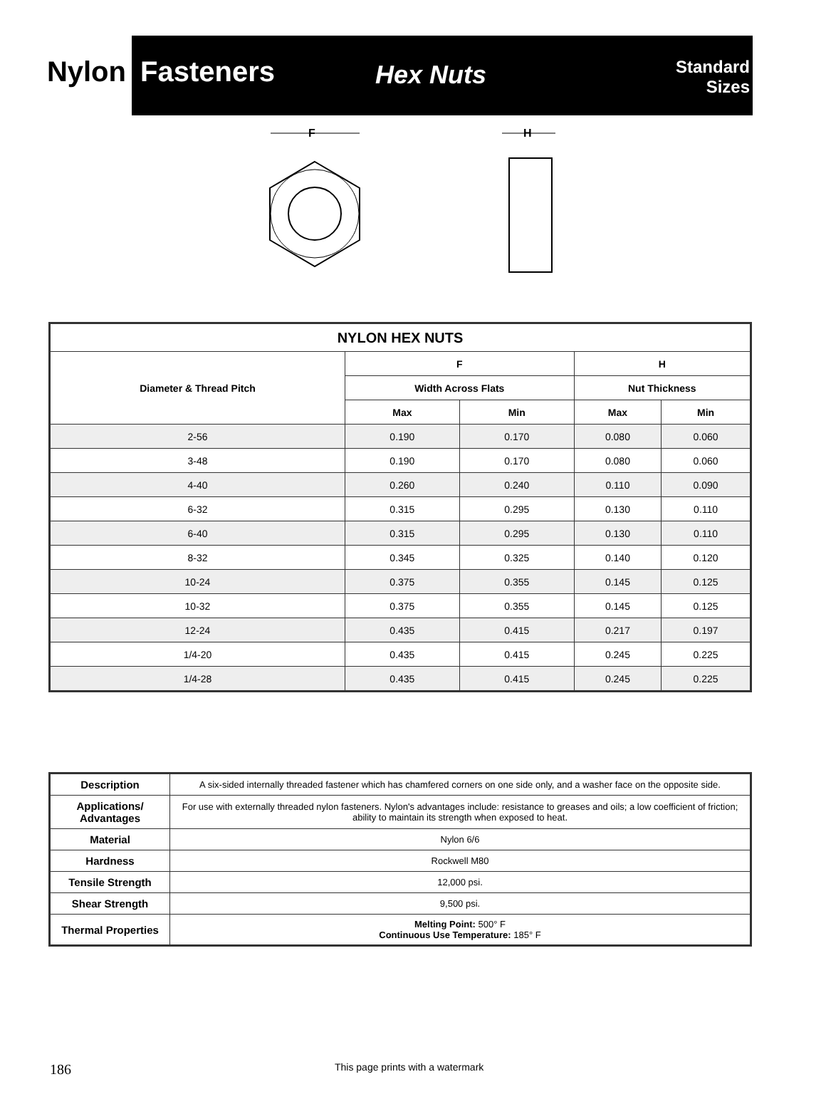Nylon Fasteners
Hex Nuts
Standard
Sizes
F
H
| NYLON HEX NUTS | | | | |
| --- | --- | --- | --- | --- |
| Diameter & Thread Pitch | F | | H | |
| | Width Across Flats | | Nut Thickness | |
| | Max | Min | Max | Min |
| 2-56 | 0.190 | 0.170 | 0.080 | 0.060 |
| 3-48 | 0.190 | 0.170 | 0.080 | 0.060 |
| 4-40 | 0.260 | 0.240 | 0.110 | 0.090 |
| 6-32 | 0.315 | 0.295 | 0.130 | 0.110 |
| 6-40 | 0.315 | 0.295 | 0.130 | 0.110 |
| 8-32 | 0.345 | 0.325 | 0.140 | 0.120 |
| 10-24 | 0.375 | 0.355 | 0.145 | 0.125 |
| 10-32 | 0.375 | 0.355 | 0.145 | 0.125 |
| 12-24 | 0.435 | 0.415 | 0.217 | 0.197 |
| 1/4-20 | 0.435 | 0.415 | 0.245 | 0.225 |
| 1/4-28 | 0.435 | 0.415 | 0.245 | 0.225 |
| Description | A six-sided internally threaded fastener which has chamfered corners on one side only, and a washer face on the opposite side. |
| Applications/ Advantages | For use with externally threaded nylon fasteners. Nylon's advantages include: resistance to greases and oils; a low coefficient of friction; ability to maintain its strength when exposed to heat. |
| Material | Nylon 6/6 |
| Hardness | Rockwell M80 |
| Tensile Strength | 12,000 psi. |
| Shear Strength | 9,500 psi. |
| Thermal Properties | Melting Point: 500° F Continuous Use Temperature: 185° F |
186 This page prints with a watermark